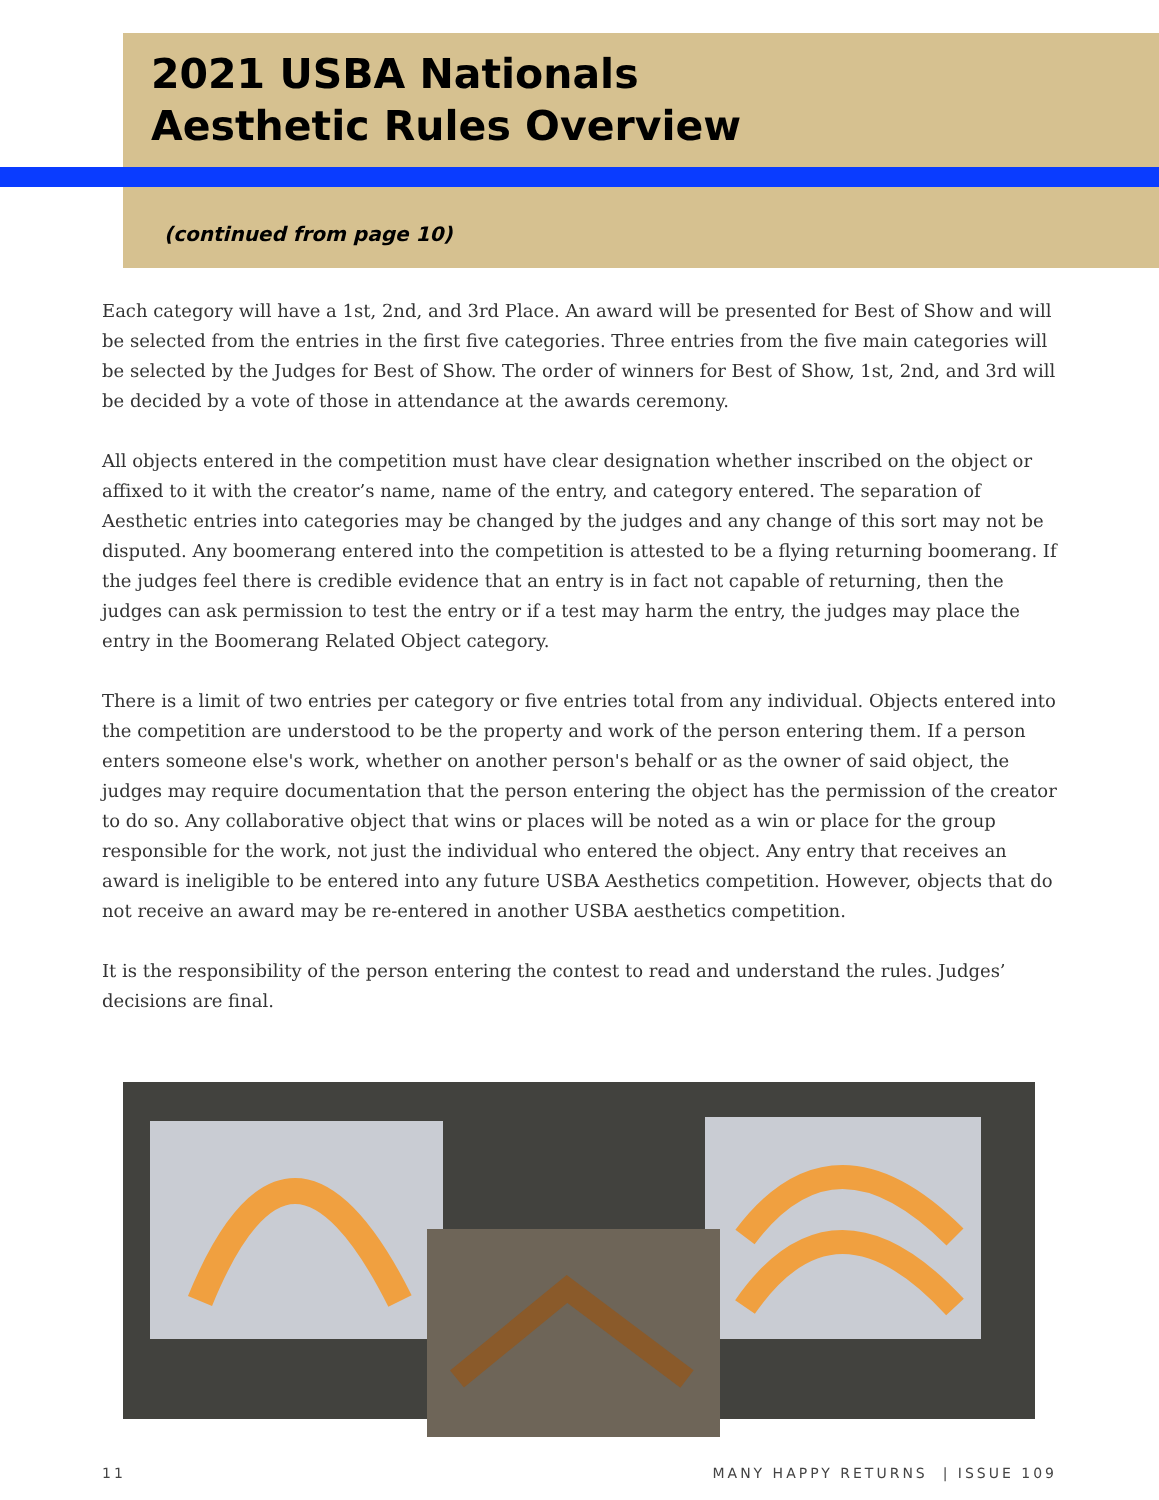2021 USBA Nationals
Aesthetic Rules Overview
(continued from page 10)
Each category will have a 1st, 2nd, and 3rd Place. An award will be presented for Best of Show and will be selected from the entries in the first five categories. Three entries from the five main categories will be selected by the Judges for Best of Show. The order of winners for Best of Show, 1st, 2nd, and 3rd will be decided by a vote of those in attendance at the awards ceremony.
All objects entered in the competition must have clear designation whether inscribed on the object or affixed to it with the creator’s name, name of the entry, and category entered. The separation of Aesthetic entries into categories may be changed by the judges and any change of this sort may not be disputed. Any boomerang entered into the competition is attested to be a flying returning boomerang. If the judges feel there is credible evidence that an entry is in fact not capable of returning, then the judges can ask permission to test the entry or if a test may harm the entry, the judges may place the entry in the Boomerang Related Object category.
There is a limit of two entries per category or five entries total from any individual. Objects entered into the competition are understood to be the property and work of the person entering them. If a person enters someone else's work, whether on another person's behalf or as the owner of said object, the judges may require documentation that the person entering the object has the permission of the creator to do so. Any collaborative object that wins or places will be noted as a win or place for the group responsible for the work, not just the individual who entered the object. Any entry that receives an award is ineligible to be entered into any future USBA Aesthetics competition. However, objects that do not receive an award may be re-entered in another USBA aesthetics competition.
It is the responsibility of the person entering the contest to read and understand the rules. Judges’ decisions are final.
11 MANY HAPPY RETURNS | ISSUE 109